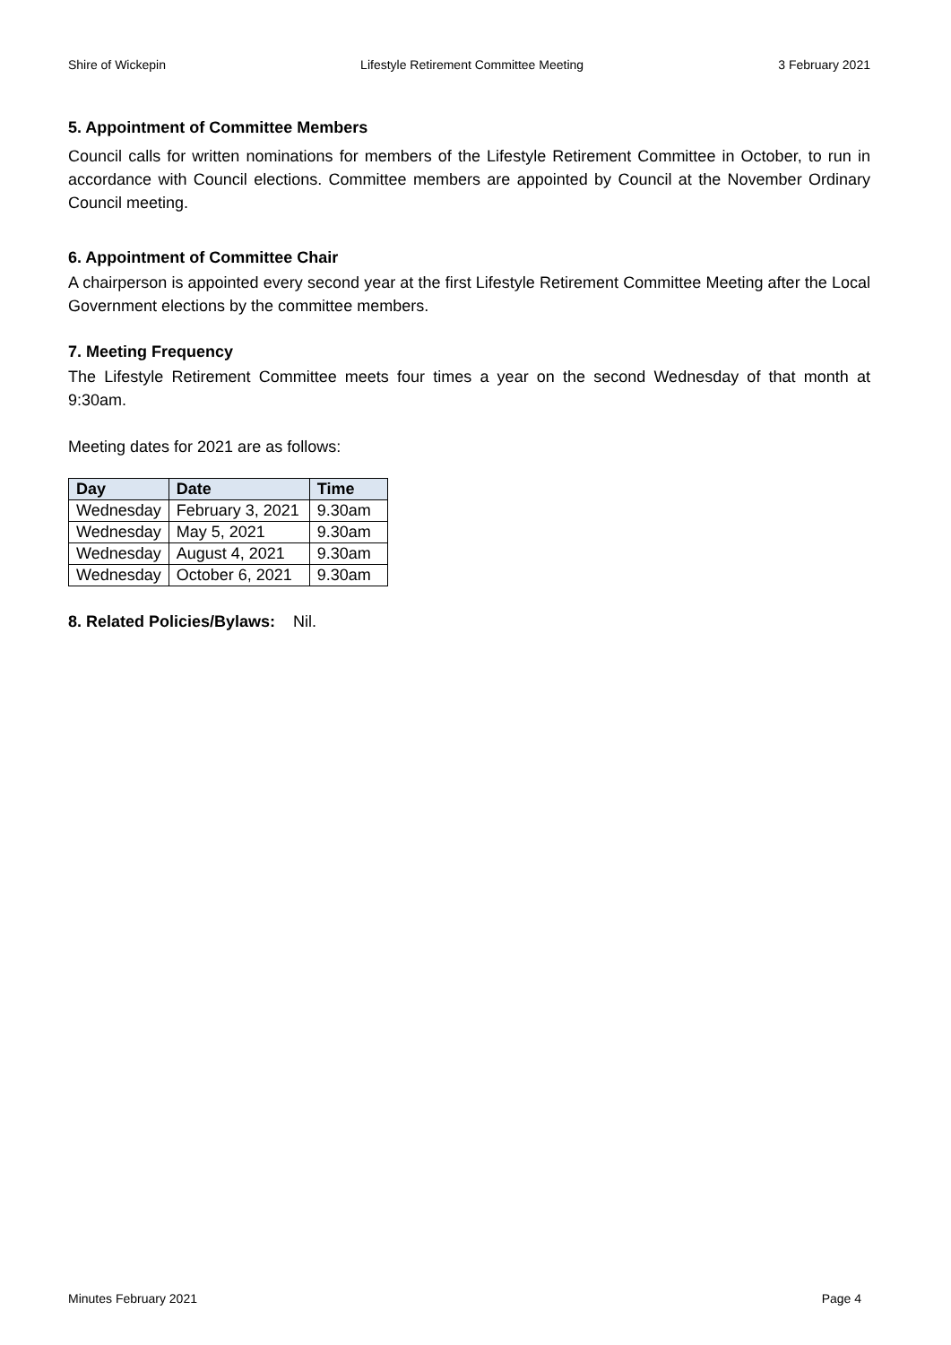Shire of Wickepin Lifestyle Retirement Committee Meeting 3 February 2021
5. Appointment of Committee Members
Council calls for written nominations for members of the Lifestyle Retirement Committee in October, to run in accordance with Council elections. Committee members are appointed by Council at the November Ordinary Council meeting.
6. Appointment of Committee Chair
A chairperson is appointed every second year at the first Lifestyle Retirement Committee Meeting after the Local Government elections by the committee members.
7. Meeting Frequency
The Lifestyle Retirement Committee meets four times a year on the second Wednesday of that month at 9:30am.
Meeting dates for 2021 are as follows:
| Day | Date | Time |
| --- | --- | --- |
| Wednesday | February 3, 2021 | 9.30am |
| Wednesday | May 5, 2021 | 9.30am |
| Wednesday | August 4, 2021 | 9.30am |
| Wednesday | October 6, 2021 | 9.30am |
8. Related Policies/Bylaws: Nil.
Minutes February 2021 Page 4